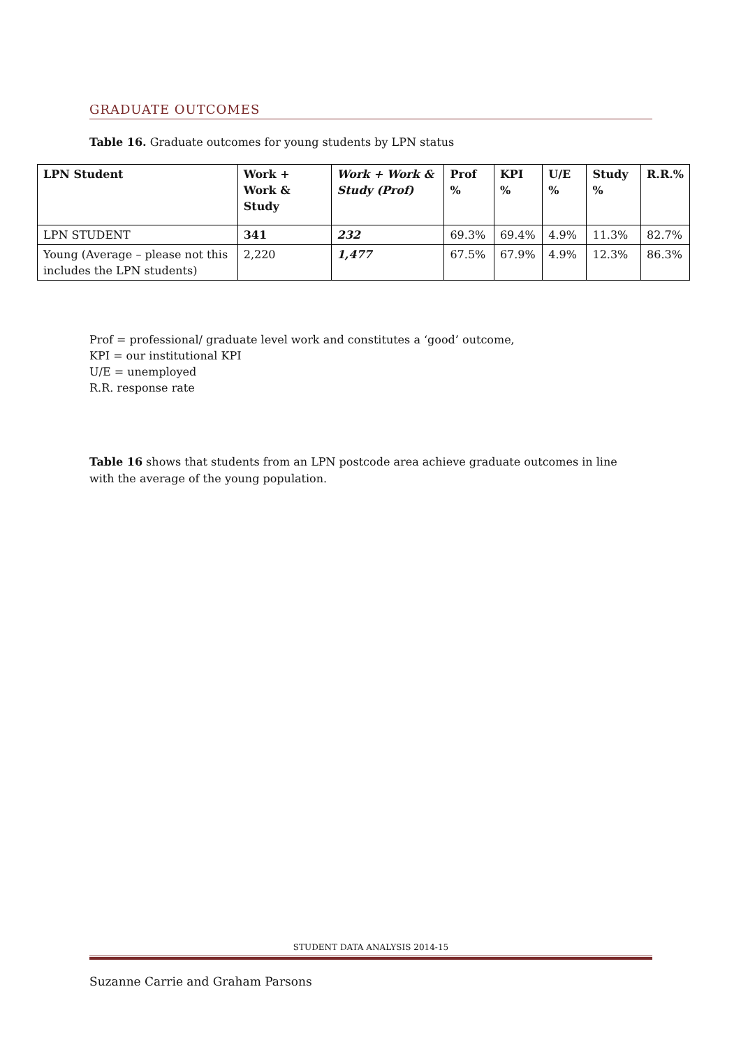GRADUATE OUTCOMES
Table 16. Graduate outcomes for young students by LPN status
| LPN Student | Work + Work & Study | Work + Work & Study (Prof) | Prof % | KPI % | U/E % | Study % | R.R.% |
| --- | --- | --- | --- | --- | --- | --- | --- |
| LPN STUDENT | 341 | 232 | 69.3% | 69.4% | 4.9% | 11.3% | 82.7% |
| Young (Average – please not this includes the LPN students) | 2,220 | 1,477 | 67.5% | 67.9% | 4.9% | 12.3% | 86.3% |
Prof = professional/ graduate level work and constitutes a ‘good’ outcome,
KPI = our institutional KPI
U/E = unemployed
R.R. response rate
Table 16 shows that students from an LPN postcode area achieve graduate outcomes in line with the average of the young population.
STUDENT DATA ANALYSIS 2014-15
Suzanne Carrie and Graham Parsons